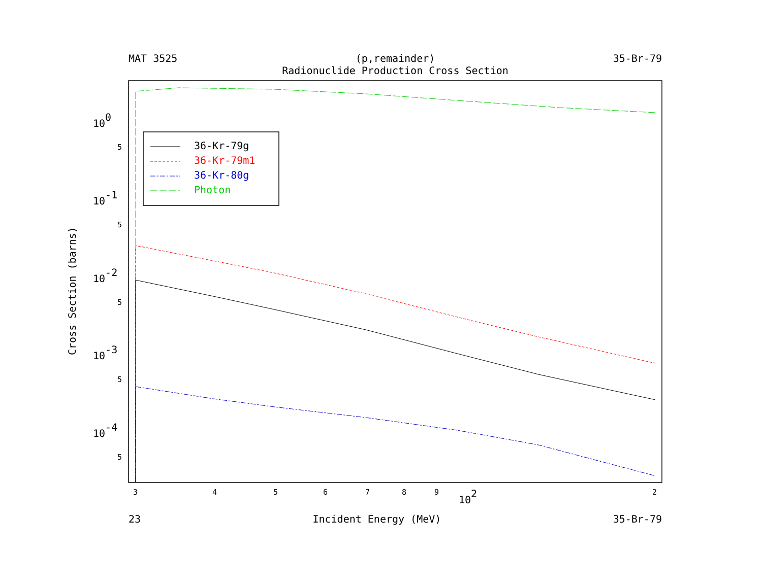MAT 3525 (p,remainder)
Radionuclide Production Cross Section 35-Br-79
Cross Section (barns)
100
10-1
10-2
10-3
10-4
5
5
5
5
5
3
4
5
6
7
8
9
2
102
36-Kr-79g
36-Kr-79m1
36-Kr-80g
Photon
23 Incident Energy (MeV) 35-Br-79